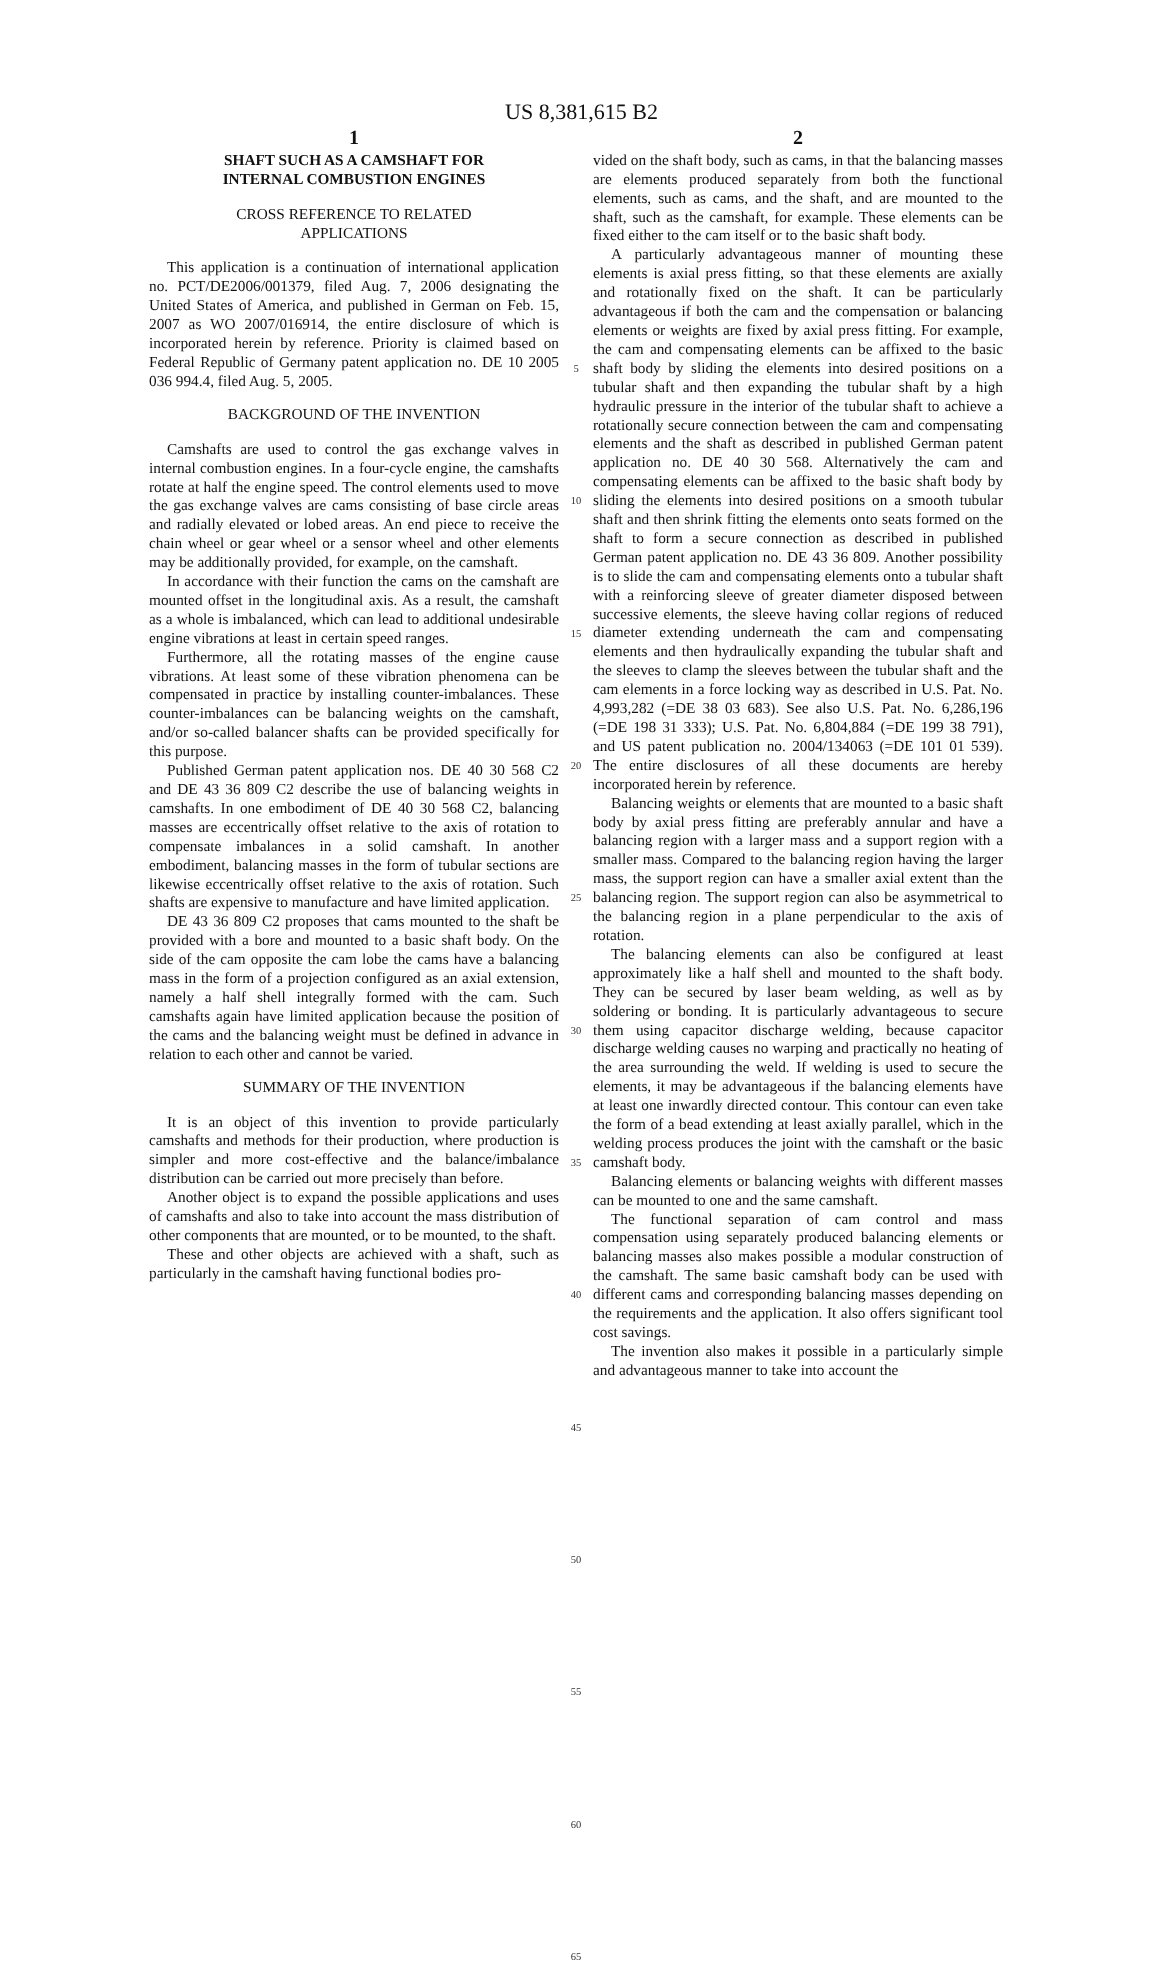US 8,381,615 B2
1
SHAFT SUCH AS A CAMSHAFT FOR
INTERNAL COMBUSTION ENGINES
CROSS REFERENCE TO RELATED
APPLICATIONS
This application is a continuation of international application no. PCT/DE2006/001379, filed Aug. 7, 2006 designating the United States of America, and published in German on Feb. 15, 2007 as WO 2007/016914, the entire disclosure of which is incorporated herein by reference. Priority is claimed based on Federal Republic of Germany patent application no. DE 10 2005 036 994.4, filed Aug. 5, 2005.
BACKGROUND OF THE INVENTION
Camshafts are used to control the gas exchange valves in internal combustion engines. In a four-cycle engine, the camshafts rotate at half the engine speed. The control elements used to move the gas exchange valves are cams consisting of base circle areas and radially elevated or lobed areas. An end piece to receive the chain wheel or gear wheel or a sensor wheel and other elements may be additionally provided, for example, on the camshaft.
In accordance with their function the cams on the camshaft are mounted offset in the longitudinal axis. As a result, the camshaft as a whole is imbalanced, which can lead to additional undesirable engine vibrations at least in certain speed ranges.
Furthermore, all the rotating masses of the engine cause vibrations. At least some of these vibration phenomena can be compensated in practice by installing counter-imbalances. These counter-imbalances can be balancing weights on the camshaft, and/or so-called balancer shafts can be provided specifically for this purpose.
Published German patent application nos. DE 40 30 568 C2 and DE 43 36 809 C2 describe the use of balancing weights in camshafts. In one embodiment of DE 40 30 568 C2, balancing masses are eccentrically offset relative to the axis of rotation to compensate imbalances in a solid camshaft. In another embodiment, balancing masses in the form of tubular sections are likewise eccentrically offset relative to the axis of rotation. Such shafts are expensive to manufacture and have limited application.
DE 43 36 809 C2 proposes that cams mounted to the shaft be provided with a bore and mounted to a basic shaft body. On the side of the cam opposite the cam lobe the cams have a balancing mass in the form of a projection configured as an axial extension, namely a half shell integrally formed with the cam. Such camshafts again have limited application because the position of the cams and the balancing weight must be defined in advance in relation to each other and cannot be varied.
SUMMARY OF THE INVENTION
It is an object of this invention to provide particularly camshafts and methods for their production, where production is simpler and more cost-effective and the balance/imbalance distribution can be carried out more precisely than before.
Another object is to expand the possible applications and uses of camshafts and also to take into account the mass distribution of other components that are mounted, or to be mounted, to the shaft.
These and other objects are achieved with a shaft, such as particularly in the camshaft having functional bodies pro-
5
10
15
20
25
30
35
40
45
50
55
60
65
2
vided on the shaft body, such as cams, in that the balancing masses are elements produced separately from both the functional elements, such as cams, and the shaft, and are mounted to the shaft, such as the camshaft, for example. These elements can be fixed either to the cam itself or to the basic shaft body.
A particularly advantageous manner of mounting these elements is axial press fitting, so that these elements are axially and rotationally fixed on the shaft. It can be particularly advantageous if both the cam and the compensation or balancing elements or weights are fixed by axial press fitting. For example, the cam and compensating elements can be affixed to the basic shaft body by sliding the elements into desired positions on a tubular shaft and then expanding the tubular shaft by a high hydraulic pressure in the interior of the tubular shaft to achieve a rotationally secure connection between the cam and compensating elements and the shaft as described in published German patent application no. DE 40 30 568. Alternatively the cam and compensating elements can be affixed to the basic shaft body by sliding the elements into desired positions on a smooth tubular shaft and then shrink fitting the elements onto seats formed on the shaft to form a secure connection as described in published German patent application no. DE 43 36 809. Another possibility is to slide the cam and compensating elements onto a tubular shaft with a reinforcing sleeve of greater diameter disposed between successive elements, the sleeve having collar regions of reduced diameter extending underneath the cam and compensating elements and then hydraulically expanding the tubular shaft and the sleeves to clamp the sleeves between the tubular shaft and the cam elements in a force locking way as described in U.S. Pat. No. 4,993,282 (=DE 38 03 683). See also U.S. Pat. No. 6,286,196 (=DE 198 31 333); U.S. Pat. No. 6,804,884 (=DE 199 38 791), and US patent publication no. 2004/134063 (=DE 101 01 539). The entire disclosures of all these documents are hereby incorporated herein by reference.
Balancing weights or elements that are mounted to a basic shaft body by axial press fitting are preferably annular and have a balancing region with a larger mass and a support region with a smaller mass. Compared to the balancing region having the larger mass, the support region can have a smaller axial extent than the balancing region. The support region can also be asymmetrical to the balancing region in a plane perpendicular to the axis of rotation.
The balancing elements can also be configured at least approximately like a half shell and mounted to the shaft body. They can be secured by laser beam welding, as well as by soldering or bonding. It is particularly advantageous to secure them using capacitor discharge welding, because capacitor discharge welding causes no warping and practically no heating of the area surrounding the weld. If welding is used to secure the elements, it may be advantageous if the balancing elements have at least one inwardly directed contour. This contour can even take the form of a bead extending at least axially parallel, which in the welding process produces the joint with the camshaft or the basic camshaft body.
Balancing elements or balancing weights with different masses can be mounted to one and the same camshaft.
The functional separation of cam control and mass compensation using separately produced balancing elements or balancing masses also makes possible a modular construction of the camshaft. The same basic camshaft body can be used with different cams and corresponding balancing masses depending on the requirements and the application. It also offers significant tool cost savings.
The invention also makes it possible in a particularly simple and advantageous manner to take into account the